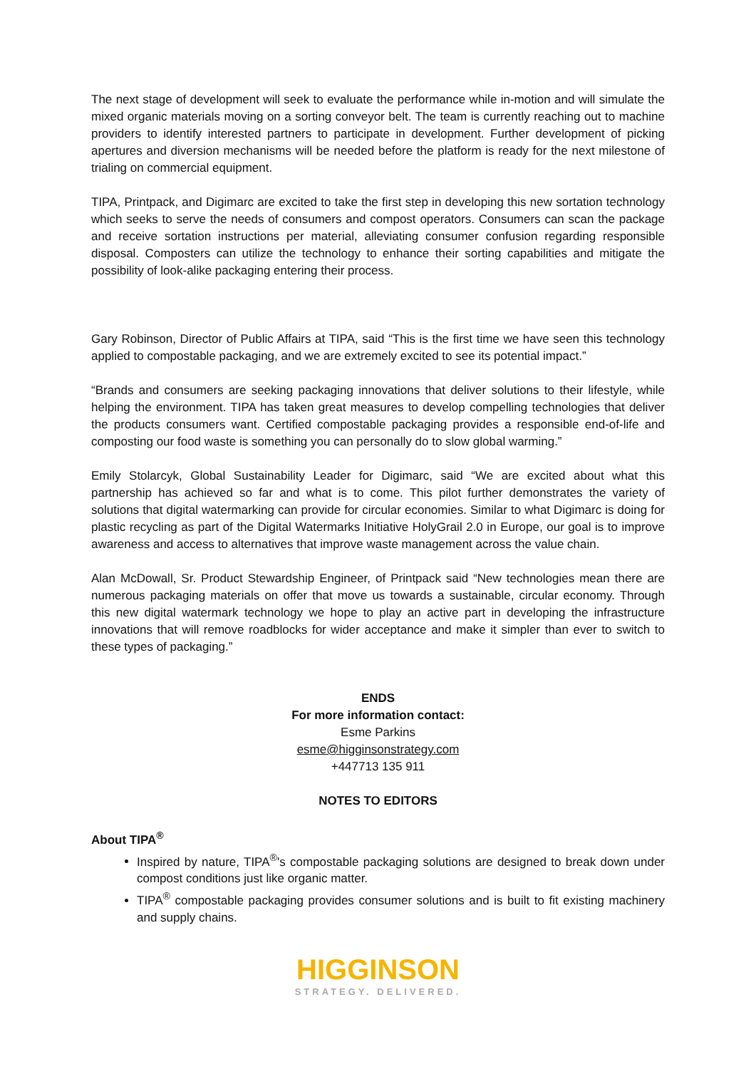The next stage of development will seek to evaluate the performance while in-motion and will simulate the mixed organic materials moving on a sorting conveyor belt. The team is currently reaching out to machine providers to identify interested partners to participate in development. Further development of picking apertures and diversion mechanisms will be needed before the platform is ready for the next milestone of trialing on commercial equipment.
TIPA, Printpack, and Digimarc are excited to take the first step in developing this new sortation technology which seeks to serve the needs of consumers and compost operators. Consumers can scan the package and receive sortation instructions per material, alleviating consumer confusion regarding responsible disposal. Composters can utilize the technology to enhance their sorting capabilities and mitigate the possibility of look-alike packaging entering their process.
Gary Robinson, Director of Public Affairs at TIPA, said “This is the first time we have seen this technology applied to compostable packaging, and we are extremely excited to see its potential impact.”
“Brands and consumers are seeking packaging innovations that deliver solutions to their lifestyle, while helping the environment. TIPA has taken great measures to develop compelling technologies that deliver the products consumers want. Certified compostable packaging provides a responsible end-of-life and composting our food waste is something you can personally do to slow global warming.”
Emily Stolarcyk, Global Sustainability Leader for Digimarc, said “We are excited about what this partnership has achieved so far and what is to come. This pilot further demonstrates the variety of solutions that digital watermarking can provide for circular economies. Similar to what Digimarc is doing for plastic recycling as part of the Digital Watermarks Initiative HolyGrail 2.0 in Europe, our goal is to improve awareness and access to alternatives that improve waste management across the value chain.
Alan McDowall, Sr. Product Stewardship Engineer, of Printpack said “New technologies mean there are numerous packaging materials on offer that move us towards a sustainable, circular economy. Through this new digital watermark technology we hope to play an active part in developing the infrastructure innovations that will remove roadblocks for wider acceptance and make it simpler than ever to switch to these types of packaging.”
ENDS
For more information contact:
Esme Parkins
esme@higginsonstrategy.com
+447713 135 911
NOTES TO EDITORS
About TIPA<sup>®</sup>
Inspired by nature, TIPA<sup>®</sup>'s compostable packaging solutions are designed to break down under compost conditions just like organic matter.
TIPA<sup>®</sup> compostable packaging provides consumer solutions and is built to fit existing machinery and supply chains.
HIGGINSON
STRATEGY. DELIVERED.